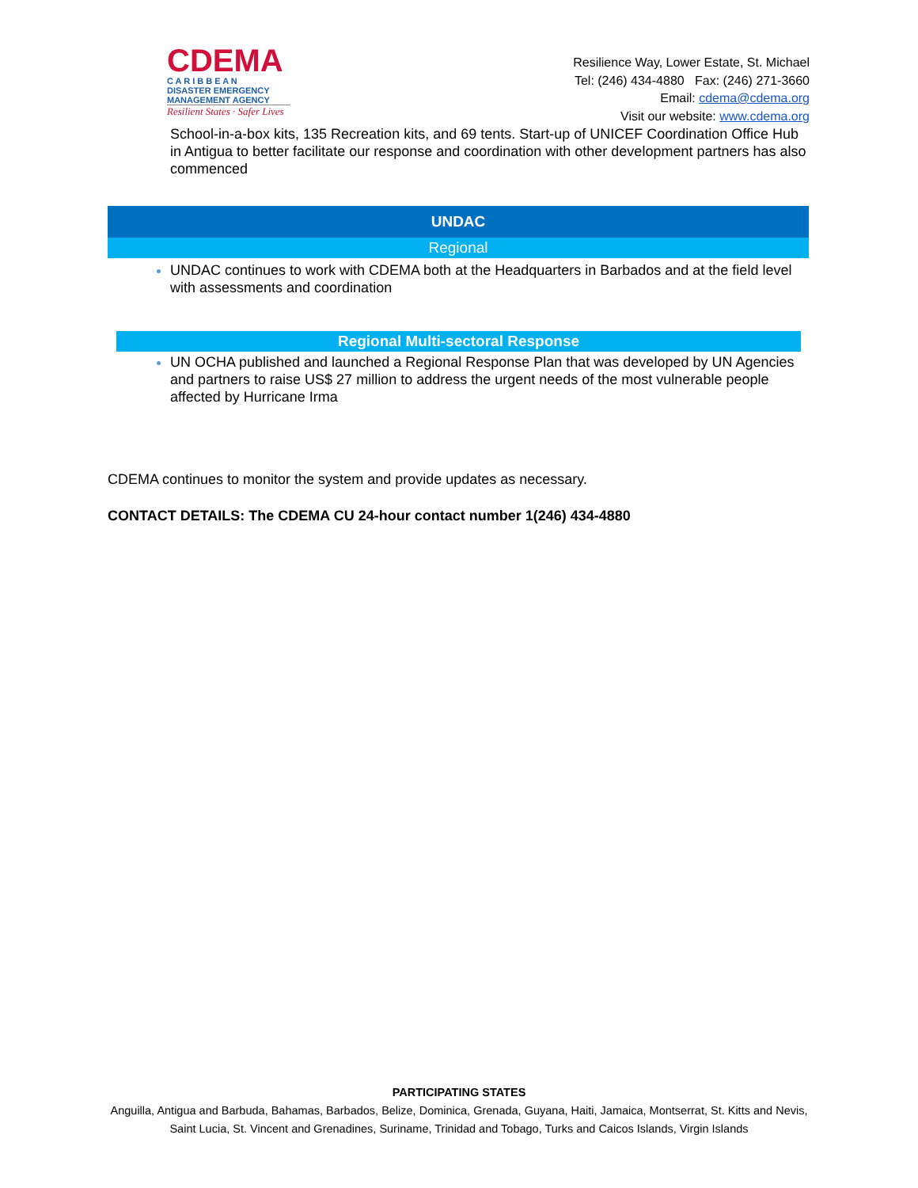CDEMA
C A R I B B E A N
DISASTER EMERGENCY
MANAGEMENT AGENCY
Resilient States · Safer Lives
Resilience Way, Lower Estate, St. Michael
Tel: (246) 434-4880 Fax: (246) 271-3660
Email: cdema@cdema.org
Visit our website: www.cdema.org
School-in-a-box kits, 135 Recreation kits, and 69 tents. Start-up of UNICEF Coordination Office Hub in Antigua to better facilitate our response and coordination with other development partners has also commenced
UNDAC
Regional
UNDAC continues to work with CDEMA both at the Headquarters in Barbados and at the field level with assessments and coordination
Regional Multi-sectoral Response
UN OCHA published and launched a Regional Response Plan that was developed by UN Agencies and partners to raise US$ 27 million to address the urgent needs of the most vulnerable people affected by Hurricane Irma
CDEMA continues to monitor the system and provide updates as necessary.
CONTACT DETAILS: The CDEMA CU 24-hour contact number 1(246) 434-4880
PARTICIPATING STATES
Anguilla, Antigua and Barbuda, Bahamas, Barbados, Belize, Dominica, Grenada, Guyana, Haiti, Jamaica, Montserrat, St. Kitts and Nevis, Saint Lucia, St. Vincent and Grenadines, Suriname, Trinidad and Tobago, Turks and Caicos Islands, Virgin Islands